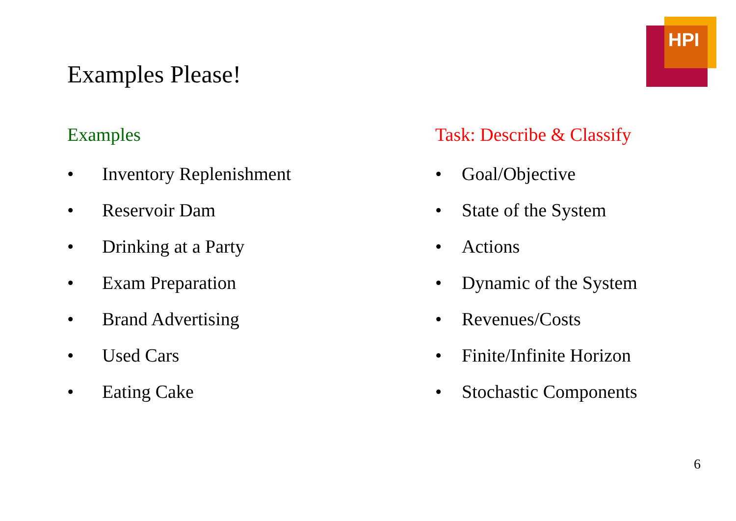HPI
Examples Please!
Examples
• Inventory Replenishment
• Reservoir Dam
• Drinking at a Party
• Exam Preparation
• Brand Advertising
• Used Cars
• Eating Cake
Task: Describe & Classify
• Goal/Objective
• State of the System
• Actions
• Dynamic of the System
• Revenues/Costs
• Finite/Infinite Horizon
• Stochastic Components
6